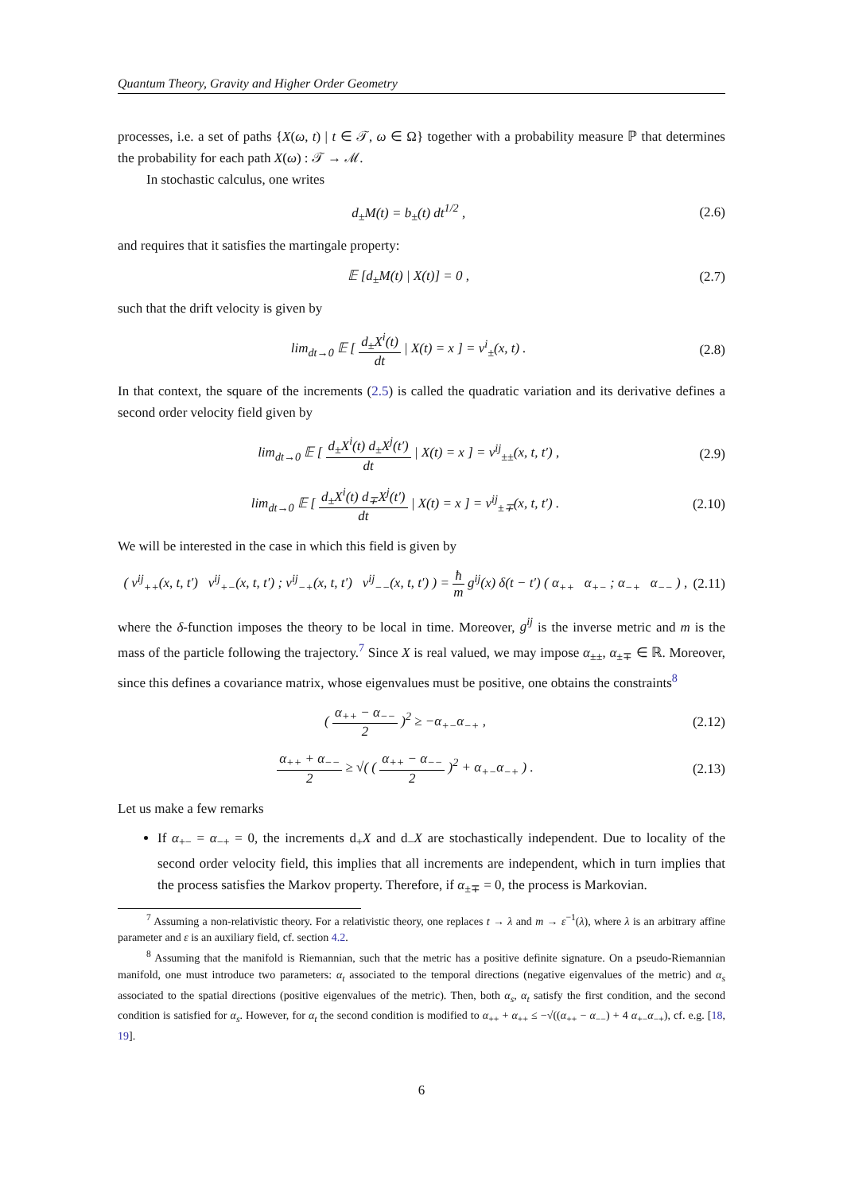Quantum Theory, Gravity and Higher Order Geometry
processes, i.e. a set of paths {X(ω, t) | t ∈ 𝒯, ω ∈ Ω} together with a probability measure ℙ that determines the probability for each path X(ω) : 𝒯 → ℳ.
In stochastic calculus, one writes
d<sub>±</sub>M(t) = b<sub>±</sub>(t) dt<sup>1/2</sup> , (2.6)
and requires that it satisfies the martingale property:
𝔼 [d<sub>±</sub>M(t) | X(t)] = 0 , (2.7)
such that the drift velocity is given by
lim<sub>dt→0</sub> 𝔼 [ d<sub>±</sub>X<sup>i</sup>(t) dt | X(t) = x ] = v<sup>i</sup><sub>±</sub>(x, t) .
(2.8)
In that context, the square of the increments (2.5) is called the quadratic variation and its derivative defines a second order velocity field given by
lim<sub>dt→0</sub> 𝔼 [ d<sub>±</sub>X<sup>i</sup>(t) d<sub>±</sub>X<sup>j</sup>(t′) dt | X(t) = x ] = v<sup>ij</sup><sub>±±</sub>(x, t, t′) ,
(2.9)
lim<sub>dt→0</sub> 𝔼 [ d<sub>±</sub>X<sup>i</sup>(t) d<sub>∓</sub>X<sup>j</sup>(t′) dt | X(t) = x ] = v<sup>ij</sup><sub>±∓</sub>(x, t, t′) .
(2.10)
We will be interested in the case in which this field is given by
( v<sup>ij</sup><sub>++</sub>(x, t, t′) v<sup>ij</sup><sub>+−</sub>(x, t, t′) ; v<sup>ij</sup><sub>−+</sub>(x, t, t′) v<sup>ij</sup><sub>−−</sub>(x, t, t′) ) = ħ m g<sup>ij</sup>(x) δ(t − t′) ( α<sub>++</sub> α<sub>+−</sub> ; α<sub>−+</sub> α<sub>−−</sub> ) ,
(2.11)
where the δ-function imposes the theory to be local in time. Moreover, g<sup>ij</sup> is the inverse metric and m is the mass of the particle following the trajectory.<sup>7</sup> Since X is real valued, we may impose α<sub>±±</sub>, α<sub>±∓</sub> ∈ ℝ. Moreover, since this defines a covariance matrix, whose eigenvalues must be positive, one obtains the constraints<sup>8</sup>
( α<sub>++</sub> − α<sub>−−</sub> 2 )<sup>2</sup> ≥ −α<sub>+−</sub>α<sub>−+</sub> , (2.12)
α<sub>++</sub> + α<sub>−−</sub> 2 ≥ √( ( α<sub>++</sub> − α<sub>−−</sub> 2 )<sup>2</sup> + α<sub>+−</sub>α<sub>−+</sub> ) .
(2.13)
Let us make a few remarks
If α<sub>+−</sub> = α<sub>−+</sub> = 0, the increments d<sub>+</sub>X and d<sub>−</sub>X are stochastically independent. Due to locality of the second order velocity field, this implies that all increments are independent, which in turn implies that the process satisfies the Markov property. Therefore, if α<sub>±∓</sub> = 0, the process is Markovian.
<sup>7</sup> Assuming a non-relativistic theory. For a relativistic theory, one replaces t → λ and m → ε<sup>−1</sup>(λ), where λ is an arbitrary affine parameter and ε is an auxiliary field, cf. section 4.2.
<sup>8</sup> Assuming that the manifold is Riemannian, such that the metric has a positive definite signature. On a pseudo-Riemannian manifold, one must introduce two parameters: α<sub>t</sub> associated to the temporal directions (negative eigenvalues of the metric) and α<sub>s</sub> associated to the spatial directions (positive eigenvalues of the metric). Then, both α<sub>s</sub>, α<sub>t</sub> satisfy the first condition, and the second condition is satisfied for α<sub>s</sub>. However, for α<sub>t</sub> the second condition is modified to α<sub>++</sub> + α<sub>++</sub> ≤ −√((α<sub>++</sub> − α<sub>−−</sub>) + 4 α<sub>+−</sub>α<sub>−+</sub>), cf. e.g. [18, 19].
6